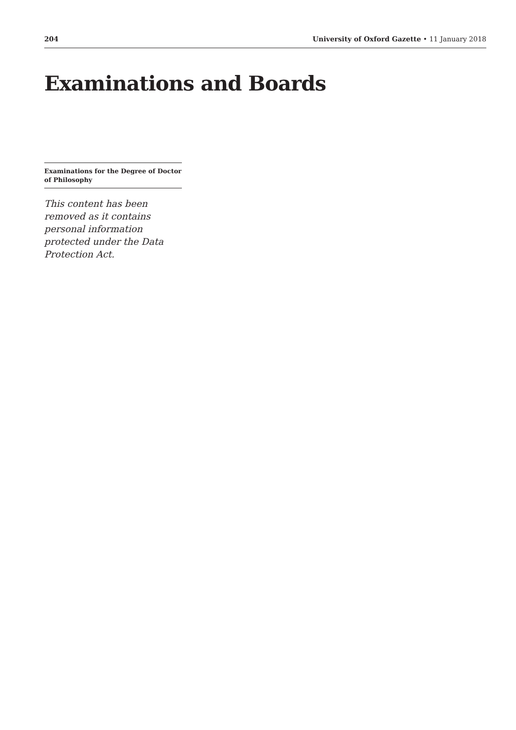204 University of Oxford Gazette • 11 January 2018
Examinations and Boards
Examinations for the Degree of Doctor of Philosophy
This content has been removed as it contains personal information protected under the Data Protection Act.